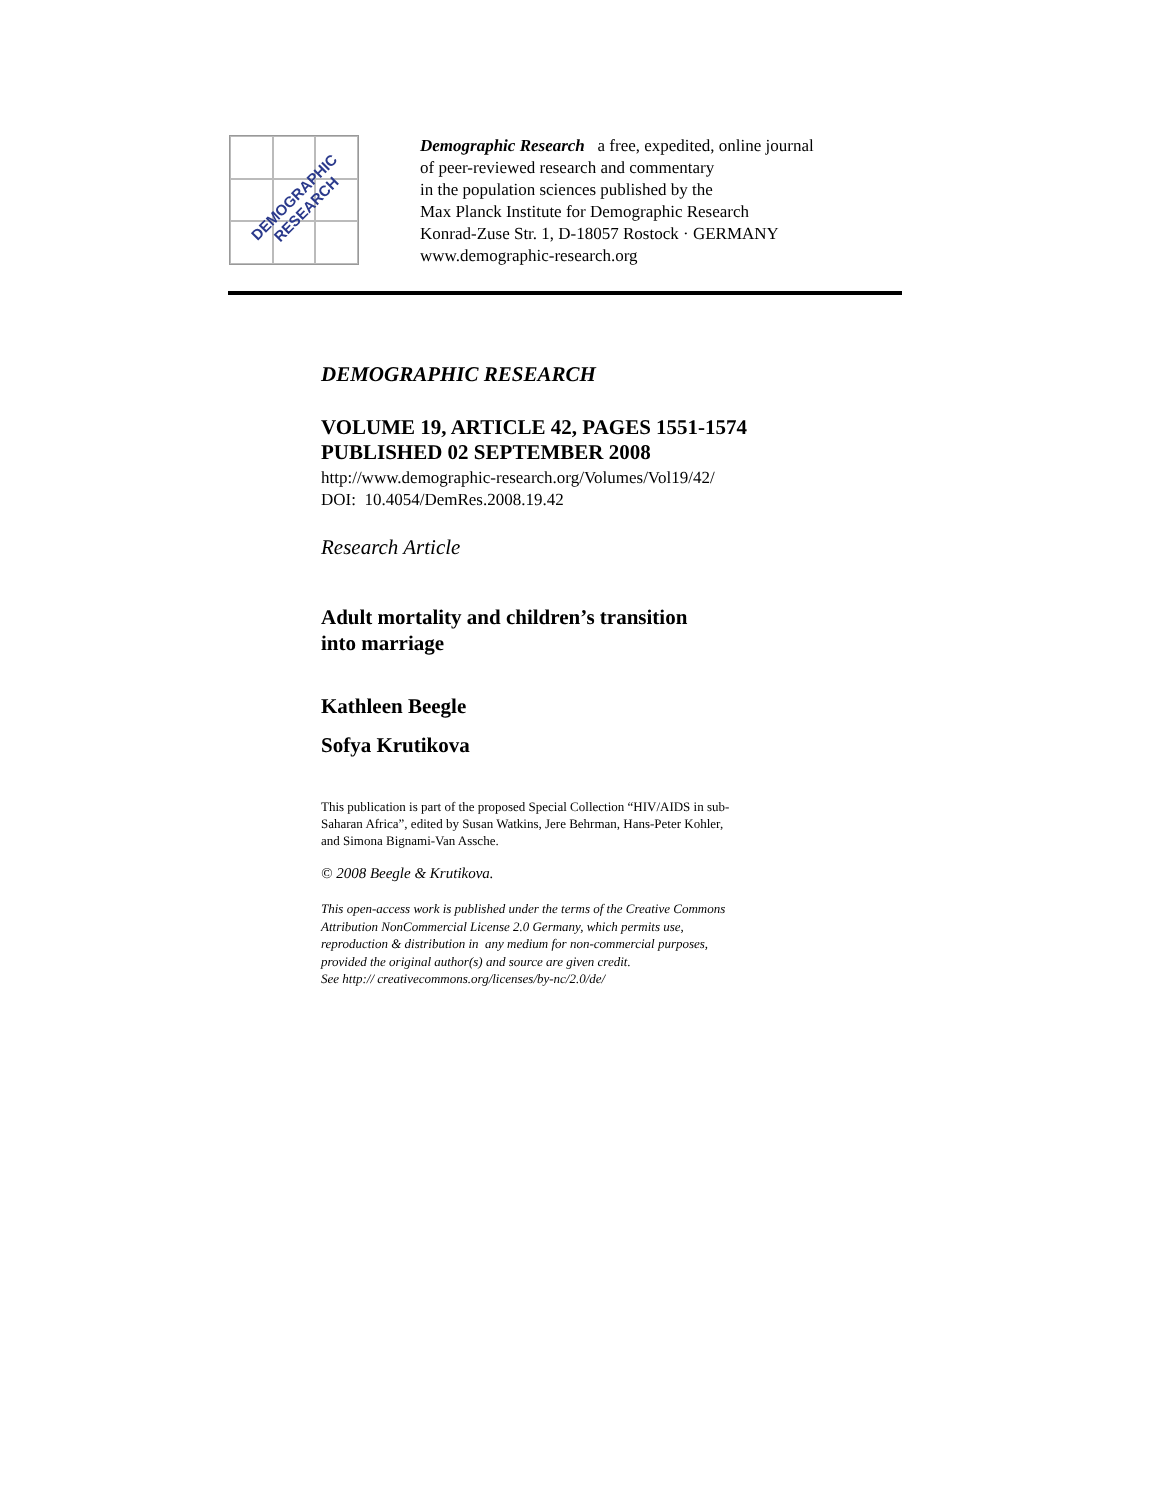DEMOGRAPHIC
RESEARCH
Demographic Research a free, expedited, online journal
of peer-reviewed research and commentary
in the population sciences published by the
Max Planck Institute for Demographic Research
Konrad-Zuse Str. 1, D-18057 Rostock · GERMANY
www.demographic-research.org
DEMOGRAPHIC RESEARCH
VOLUME 19, ARTICLE 42, PAGES 1551-1574
PUBLISHED 02 SEPTEMBER 2008
http://www.demographic-research.org/Volumes/Vol19/42/
DOI: 10.4054/DemRes.2008.19.42
Research Article
Adult mortality and children’s transition
into marriage
Kathleen Beegle
Sofya Krutikova
This publication is part of the proposed Special Collection “HIV/AIDS in sub-
Saharan Africa”, edited by Susan Watkins, Jere Behrman, Hans-Peter Kohler,
and Simona Bignami-Van Assche.
© 2008 Beegle & Krutikova.
This open-access work is published under the terms of the Creative Commons
Attribution NonCommercial License 2.0 Germany, which permits use,
reproduction & distribution in any medium for non-commercial purposes,
provided the original author(s) and source are given credit.
See http:// creativecommons.org/licenses/by-nc/2.0/de/